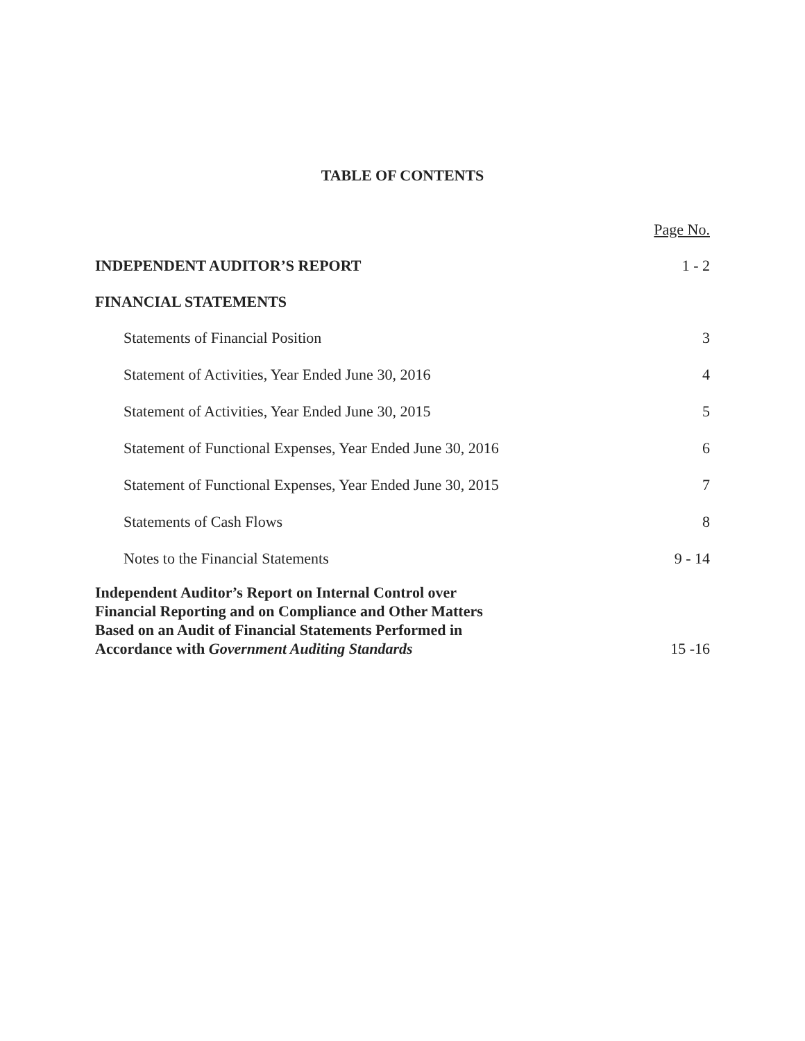TABLE OF CONTENTS
Page No.
INDEPENDENT AUDITOR’S REPORT 1 - 2
FINANCIAL STATEMENTS
Statements of Financial Position 3
Statement of Activities, Year Ended June 30, 2016 4
Statement of Activities, Year Ended June 30, 2015 5
Statement of Functional Expenses, Year Ended June 30, 2016 6
Statement of Functional Expenses, Year Ended June 30, 2015 7
Statements of Cash Flows 8
Notes to the Financial Statements 9 - 14
Independent Auditor’s Report on Internal Control over
Financial Reporting and on Compliance and Other Matters
Based on an Audit of Financial Statements Performed in
Accordance with Government Auditing Standards 15 -16